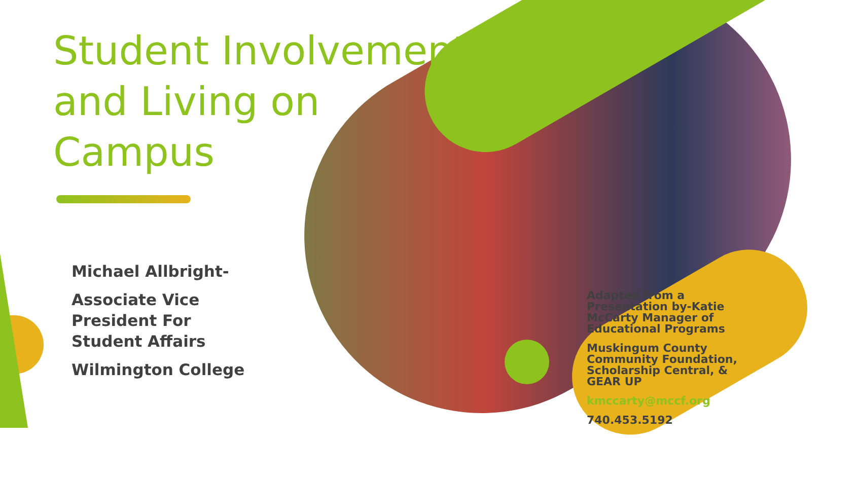Student Involvement and Living on Campus
Michael Allbright-
Associate Vice
President For
Student Affairs
Wilmington College
Adapted from a Presentation by-Katie McCarty Manager of Educational Programs
Muskingum County Community Foundation, Scholarship Central, & GEAR UP
kmccarty@mccf.org
740.453.5192